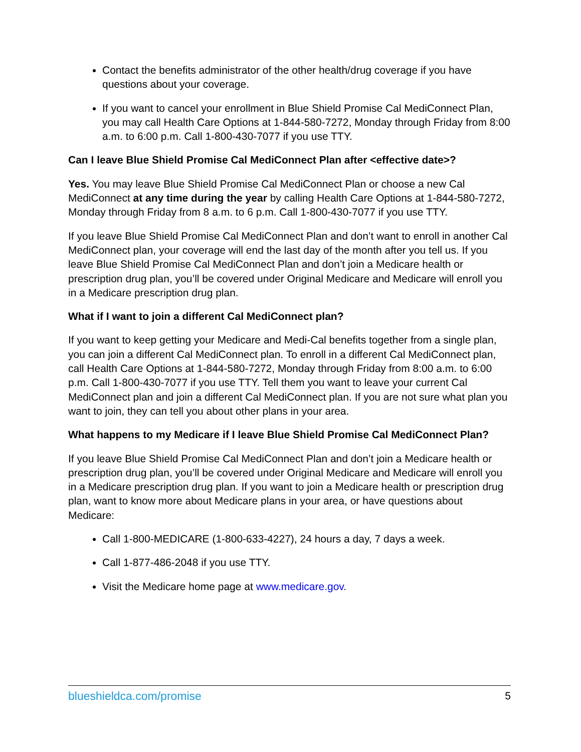Contact the benefits administrator of the other health/drug coverage if you have questions about your coverage.
If you want to cancel your enrollment in Blue Shield Promise Cal MediConnect Plan, you may call Health Care Options at 1-844-580-7272, Monday through Friday from 8:00 a.m. to 6:00 p.m. Call 1-800-430-7077 if you use TTY.
Can I leave Blue Shield Promise Cal MediConnect Plan after <effective date>?
Yes. You may leave Blue Shield Promise Cal MediConnect Plan or choose a new Cal MediConnect at any time during the year by calling Health Care Options at 1-844-580-7272, Monday through Friday from 8 a.m. to 6 p.m. Call 1-800-430-7077 if you use TTY.
If you leave Blue Shield Promise Cal MediConnect Plan and don’t want to enroll in another Cal MediConnect plan, your coverage will end the last day of the month after you tell us. If you leave Blue Shield Promise Cal MediConnect Plan and don’t join a Medicare health or prescription drug plan, you’ll be covered under Original Medicare and Medicare will enroll you in a Medicare prescription drug plan.
What if I want to join a different Cal MediConnect plan?
If you want to keep getting your Medicare and Medi-Cal benefits together from a single plan, you can join a different Cal MediConnect plan. To enroll in a different Cal MediConnect plan, call Health Care Options at 1-844-580-7272, Monday through Friday from 8:00 a.m. to 6:00 p.m. Call 1-800-430-7077 if you use TTY. Tell them you want to leave your current Cal MediConnect plan and join a different Cal MediConnect plan. If you are not sure what plan you want to join, they can tell you about other plans in your area.
What happens to my Medicare if I leave Blue Shield Promise Cal MediConnect Plan?
If you leave Blue Shield Promise Cal MediConnect Plan and don’t join a Medicare health or prescription drug plan, you’ll be covered under Original Medicare and Medicare will enroll you in a Medicare prescription drug plan. If you want to join a Medicare health or prescription drug plan, want to know more about Medicare plans in your area, or have questions about Medicare:
Call 1-800-MEDICARE (1-800-633-4227), 24 hours a day, 7 days a week.
Call 1-877-486-2048 if you use TTY.
Visit the Medicare home page at www.medicare.gov.
blueshieldca.com/promise 5